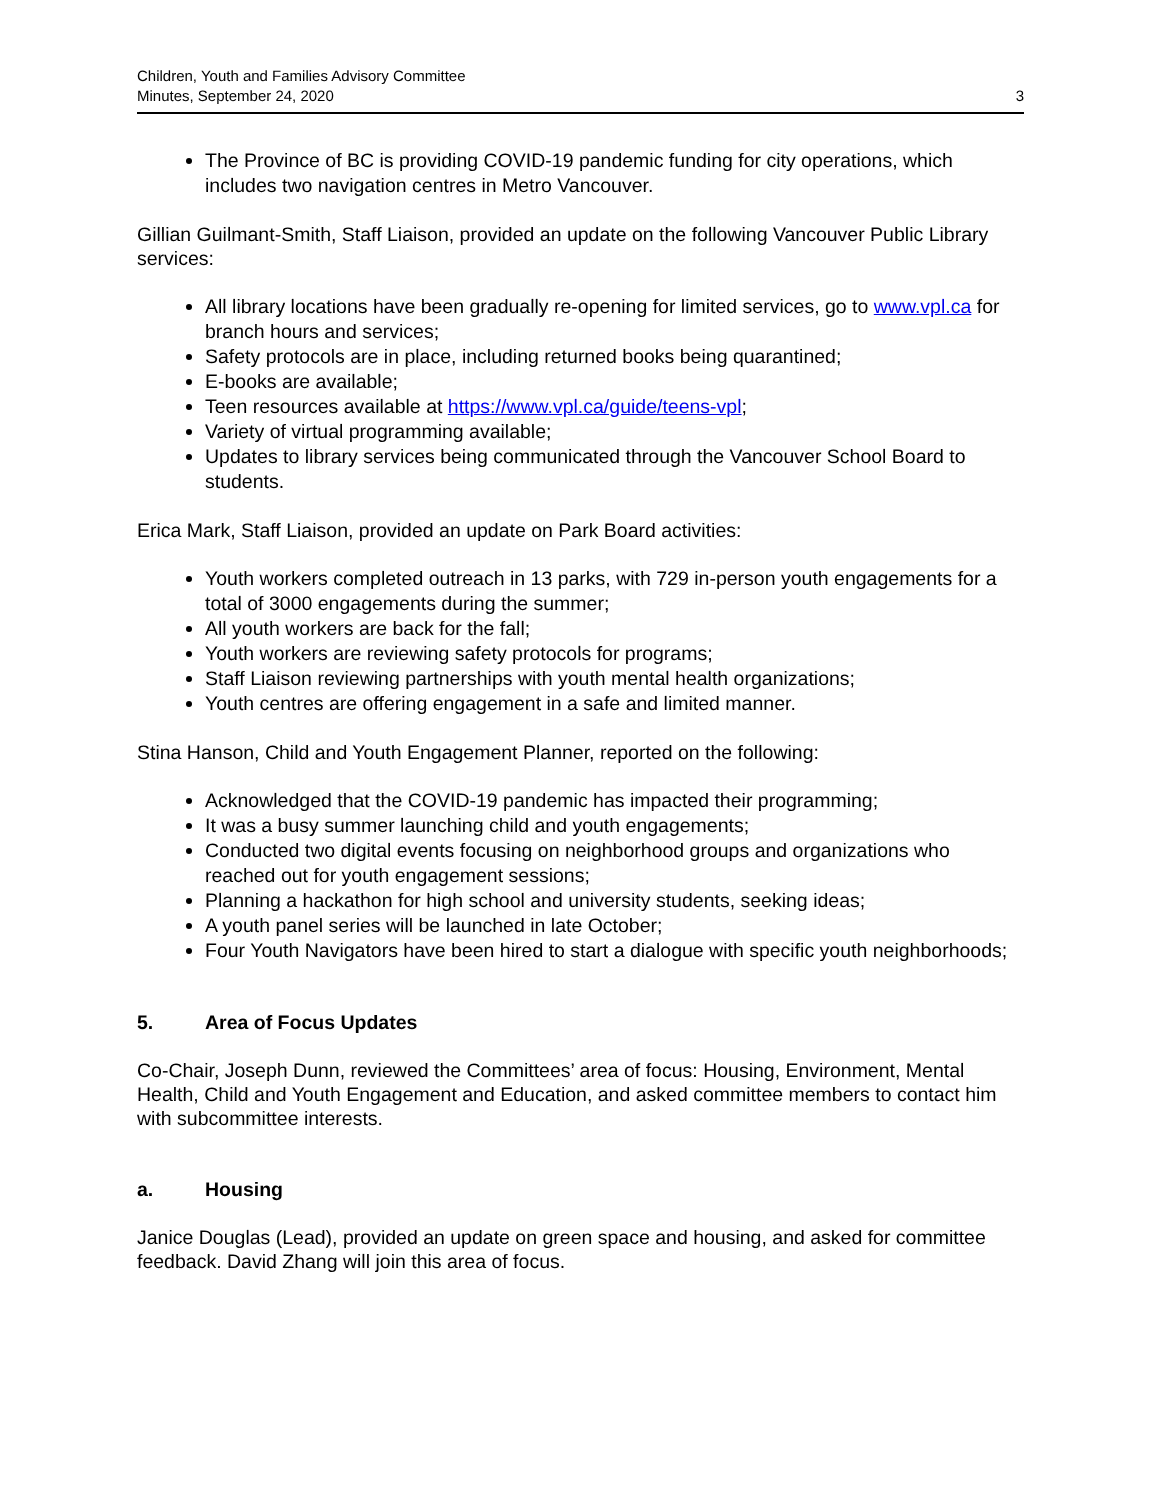Children, Youth and Families Advisory Committee
Minutes, September 24, 2020
3
The Province of BC is providing COVID-19 pandemic funding for city operations, which includes two navigation centres in Metro Vancouver.
Gillian Guilmant-Smith, Staff Liaison, provided an update on the following Vancouver Public Library services:
All library locations have been gradually re-opening for limited services, go to www.vpl.ca for branch hours and services;
Safety protocols are in place, including returned books being quarantined;
E-books are available;
Teen resources available at https://www.vpl.ca/guide/teens-vpl;
Variety of virtual programming available;
Updates to library services being communicated through the Vancouver School Board to students.
Erica Mark, Staff Liaison, provided an update on Park Board activities:
Youth workers completed outreach in 13 parks, with 729 in-person youth engagements for a total of 3000 engagements during the summer;
All youth workers are back for the fall;
Youth workers are reviewing safety protocols for programs;
Staff Liaison reviewing partnerships with youth mental health organizations;
Youth centres are offering engagement in a safe and limited manner.
Stina Hanson, Child and Youth Engagement Planner, reported on the following:
Acknowledged that the COVID-19 pandemic has impacted their programming;
It was a busy summer launching child and youth engagements;
Conducted two digital events focusing on neighborhood groups and organizations who reached out for youth engagement sessions;
Planning a hackathon for high school and university students, seeking ideas;
A youth panel series will be launched in late October;
Four Youth Navigators have been hired to start a dialogue with specific youth neighborhoods;
5. Area of Focus Updates
Co-Chair, Joseph Dunn, reviewed the Committees’ area of focus: Housing, Environment, Mental Health, Child and Youth Engagement and Education, and asked committee members to contact him with subcommittee interests.
a. Housing
Janice Douglas (Lead), provided an update on green space and housing, and asked for committee feedback. David Zhang will join this area of focus.